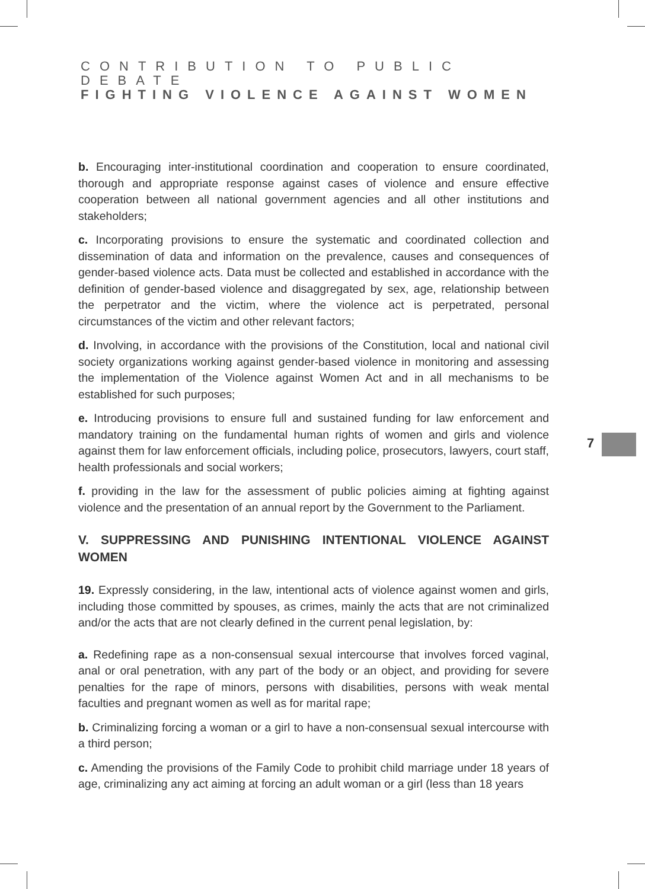CONTRIBUTION TO PUBLIC DEBATE
FIGHTING VIOLENCE AGAINST WOMEN
b. Encouraging inter-institutional coordination and cooperation to ensure coordinated, thorough and appropriate response against cases of violence and ensure effective cooperation between all national government agencies and all other institutions and stakeholders;
c. Incorporating provisions to ensure the systematic and coordinated collection and dissemination of data and information on the prevalence, causes and consequences of gender-based violence acts. Data must be collected and established in accordance with the definition of gender-based violence and disaggregated by sex, age, relationship between the perpetrator and the victim, where the violence act is perpetrated, personal circumstances of the victim and other relevant factors;
d. Involving, in accordance with the provisions of the Constitution, local and national civil society organizations working against gender-based violence in monitoring and assessing the implementation of the Violence against Women Act and in all mechanisms to be established for such purposes;
e. Introducing provisions to ensure full and sustained funding for law enforcement and mandatory training on the fundamental human rights of women and girls and violence against them for law enforcement officials, including police, prosecutors, lawyers, court staff, health professionals and social workers;
f. providing in the law for the assessment of public policies aiming at fighting against violence and the presentation of an annual report by the Government to the Parliament.
V. SUPPRESSING AND PUNISHING INTENTIONAL VIOLENCE AGAINST WOMEN
19. Expressly considering, in the law, intentional acts of violence against women and girls, including those committed by spouses, as crimes, mainly the acts that are not criminalized and/or the acts that are not clearly defined in the current penal legislation, by:
a. Redefining rape as a non-consensual sexual intercourse that involves forced vaginal, anal or oral penetration, with any part of the body or an object, and providing for severe penalties for the rape of minors, persons with disabilities, persons with weak mental faculties and pregnant women as well as for marital rape;
b. Criminalizing forcing a woman or a girl to have a non-consensual sexual intercourse with a third person;
c. Amending the provisions of the Family Code to prohibit child marriage under 18 years of age, criminalizing any act aiming at forcing an adult woman or a girl (less than 18 years
7